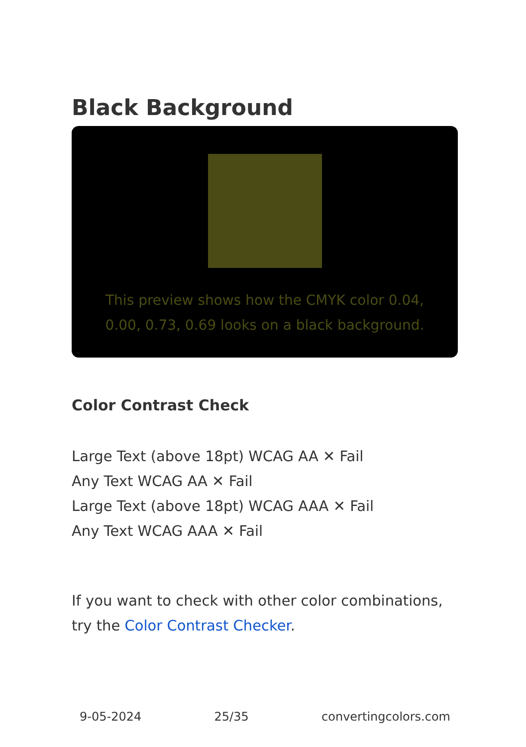Black Background
This preview shows how the CMYK color 0.04, 0.00, 0.73, 0.69 looks on a black background.
Color Contrast Check
Large Text (above 18pt) WCAG AA ✕ Fail
Any Text WCAG AA ✕ Fail
Large Text (above 18pt) WCAG AAA ✕ Fail
Any Text WCAG AAA ✕ Fail
If you want to check with other color combinations, try the Color Contrast Checker.
9-05-2024 25/35 convertingcolors.com